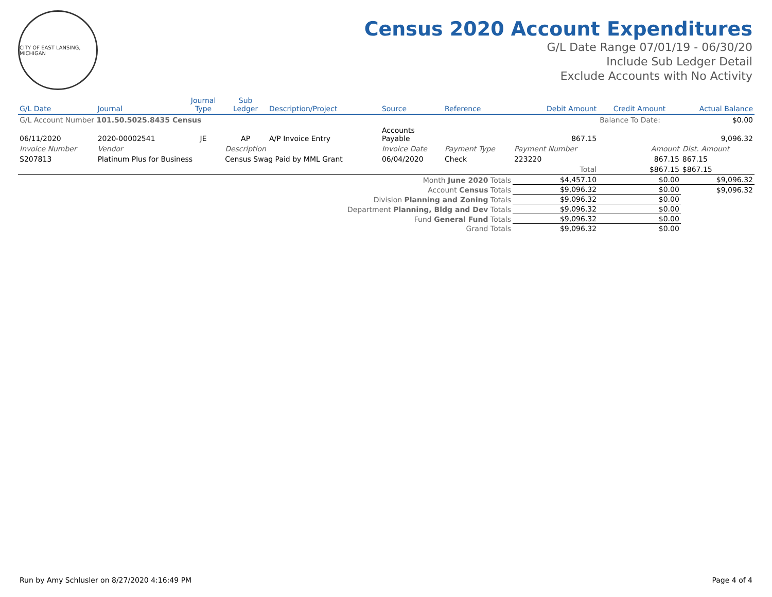CITY OF EAST LANSING, MICHIGAN
Census 2020 Account Expenditures
G/L Date Range 07/01/19 - 06/30/20
Include Sub Ledger Detail
Exclude Accounts with No Activity
| G/L Date | Journal | Journal Type | Sub Ledger | Description/Project | Source | Reference | Debit Amount | Credit Amount | Actual Balance |
| --- | --- | --- | --- | --- | --- | --- | --- | --- | --- |
| G/L Account Number 101.50.5025.8435 Census | | | | | | | | Balance To Date: | $0.00 |
| 06/11/2020 | 2020-00002541 | JE | AP | A/P Invoice Entry | Accounts Payable | | 867.15 | | 9,096.32 |
| Invoice Number | Vendor | | Description | | Invoice Date | Payment Type | Payment Number | Amount | Dist. Amount |
| S207813 | Platinum Plus for Business | | Census Swag Paid by MML Grant | | 06/04/2020 | Check | 223220 | 867.15 | 867.15 |
| | | | | | | | Total | $867.15 | $867.15 |
| Month June 2020 Totals | | | | | | | $4,457.10 | $0.00 | $9,096.32 |
| Account Census Totals | | | | | | | $9,096.32 | $0.00 | $9,096.32 |
| Division Planning and Zoning Totals | | | | | | | $9,096.32 | $0.00 | |
| Department Planning, Bldg and Dev Totals | | | | | | | $9,096.32 | $0.00 | |
| Fund General Fund Totals | | | | | | | $9,096.32 | $0.00 | |
| Grand Totals | | | | | | | $9,096.32 | $0.00 | |
Run by Amy Schlusler on 8/27/2020 4:16:49 PM Page 4 of 4